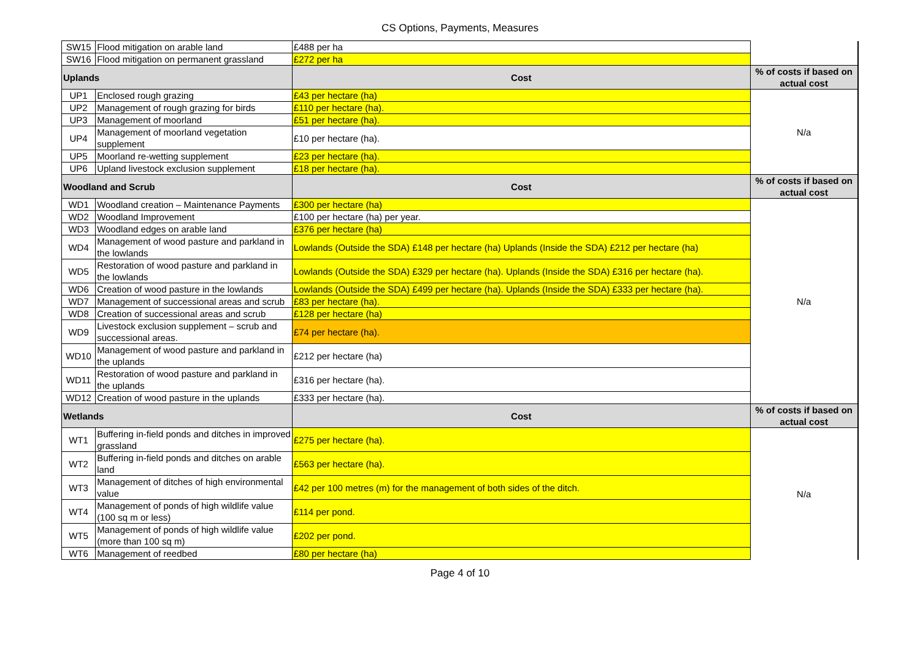CS Options, Payments, Measures
| SW15 | Flood mitigation on arable land | £488 per ha | |
| SW16 | Flood mitigation on permanent grassland | £272 per ha | |
| Uplands | | Cost | % of costs if based on actual cost |
| UP1 | Enclosed rough grazing | £43 per hectare (ha) | N/a |
| UP2 | Management of rough grazing for birds | £110 per hectare (ha). | |
| UP3 | Management of moorland | £51 per hectare (ha). | |
| UP4 | Management of moorland vegetation supplement | £10 per hectare (ha). | |
| UP5 | Moorland re-wetting supplement | £23 per hectare (ha). | |
| UP6 | Upland livestock exclusion supplement | £18 per hectare (ha). | |
| Woodland and Scrub | | Cost | % of costs if based on actual cost |
| WD1 | Woodland creation – Maintenance Payments | £300 per hectare (ha) | N/a |
| WD2 | Woodland Improvement | £100 per hectare (ha) per year. | |
| WD3 | Woodland edges on arable land | £376 per hectare (ha) | |
| WD4 | Management of wood pasture and parkland in the lowlands | Lowlands (Outside the SDA) £148 per hectare (ha) Uplands (Inside the SDA) £212 per hectare (ha) | |
| WD5 | Restoration of wood pasture and parkland in the lowlands | Lowlands (Outside the SDA) £329 per hectare (ha). Uplands (Inside the SDA) £316 per hectare (ha). | |
| WD6 | Creation of wood pasture in the lowlands | Lowlands (Outside the SDA) £499 per hectare (ha). Uplands (Inside the SDA) £333 per hectare (ha). | |
| WD7 | Management of successional areas and scrub | £83 per hectare (ha). | |
| WD8 | Creation of successional areas and scrub | £128 per hectare (ha) | |
| WD9 | Livestock exclusion supplement – scrub and successional areas. | £74 per hectare (ha). | |
| WD10 | Management of wood pasture and parkland in the uplands | £212 per hectare (ha) | |
| WD11 | Restoration of wood pasture and parkland in the uplands | £316 per hectare (ha). | |
| WD12 | Creation of wood pasture in the uplands | £333 per hectare (ha). | |
| Wetlands | | Cost | % of costs if based on actual cost |
| WT1 | Buffering in-field ponds and ditches in improved grassland | £275 per hectare (ha). | N/a |
| WT2 | Buffering in-field ponds and ditches on arable land | £563 per hectare (ha). | |
| WT3 | Management of ditches of high environmental value | £42 per 100 metres (m) for the management of both sides of the ditch. | |
| WT4 | Management of ponds of high wildlife value (100 sq m or less) | £114 per pond. | |
| WT5 | Management of ponds of high wildlife value (more than 100 sq m) | £202 per pond. | |
| WT6 | Management of reedbed | £80 per hectare (ha) | |
Page 4 of 10